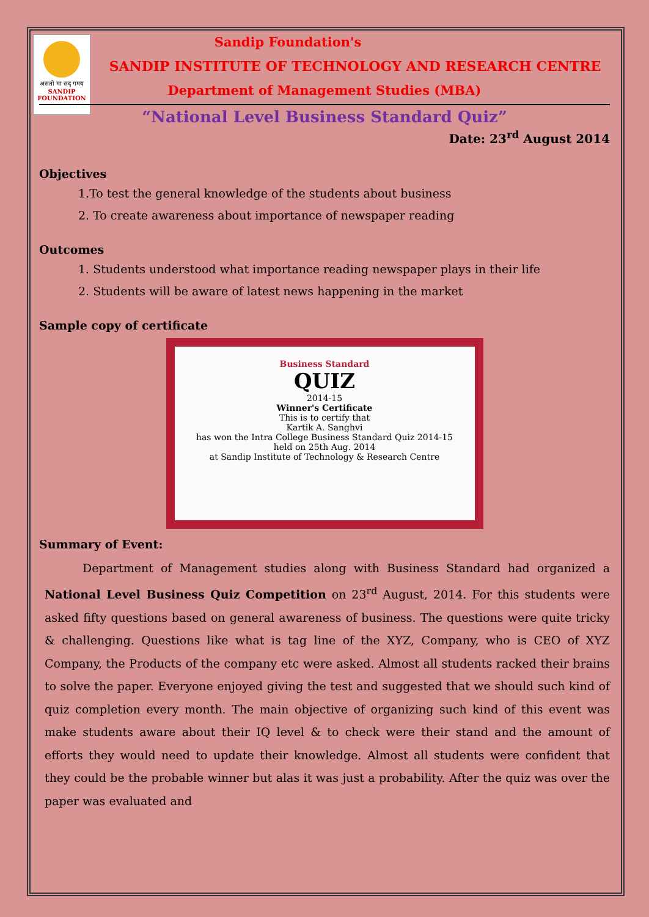असतो मा सद् गमय
SANDIP FOUNDATION
Sandip Foundation's
SANDIP INSTITUTE OF TECHNOLOGY AND RESEARCH CENTRE
Department of Management Studies (MBA)
“National Level Business Standard Quiz”
Date: 23<sup>rd</sup> August 2014
Objectives
1.To test the general knowledge of the students about business
2. To create awareness about importance of newspaper reading
Outcomes
1. Students understood what importance reading newspaper plays in their life
2. Students will be aware of latest news happening in the market
Sample copy of certificate
Business Standard
QUIZ
2014-15
Winner's Certificate
This is to certify that
Kartik A. Sanghvi
has won the Intra College Business Standard Quiz 2014-15
held on 25th Aug. 2014
at Sandip Institute of Technology & Research Centre
Summary of Event:
Department of Management studies along with Business Standard had organized a National Level Business Quiz Competition on 23<sup>rd</sup> August, 2014. For this students were asked fifty questions based on general awareness of business. The questions were quite tricky & challenging. Questions like what is tag line of the XYZ, Company, who is CEO of XYZ Company, the Products of the company etc were asked. Almost all students racked their brains to solve the paper. Everyone enjoyed giving the test and suggested that we should such kind of quiz completion every month. The main objective of organizing such kind of this event was make students aware about their IQ level & to check were their stand and the amount of efforts they would need to update their knowledge. Almost all students were confident that they could be the probable winner but alas it was just a probability. After the quiz was over the paper was evaluated and